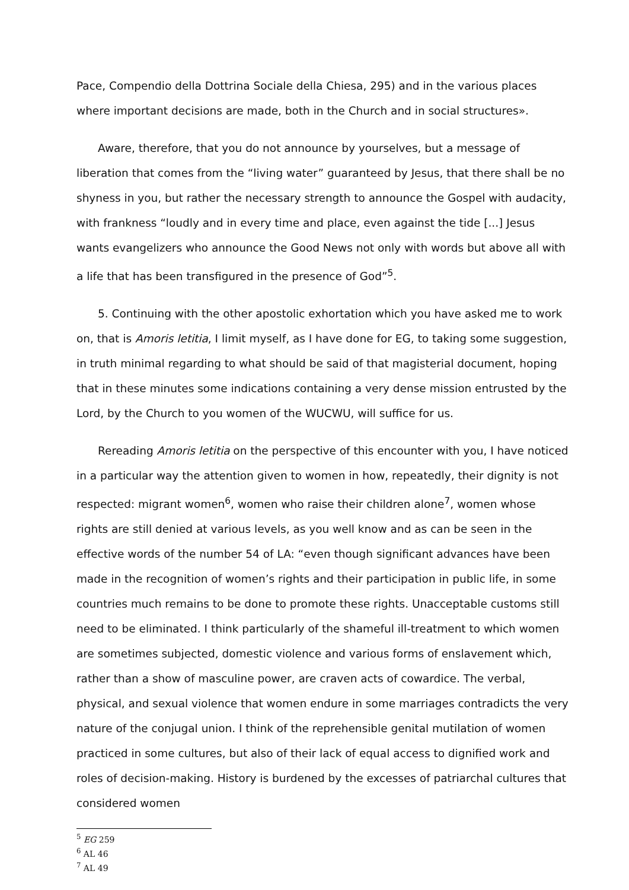Pace, Compendio della Dottrina Sociale della Chiesa, 295) and in the various places where important decisions are made, both in the Church and in social structures».
Aware, therefore, that you do not announce by yourselves, but a message of liberation that comes from the “living water” guaranteed by Jesus, that there shall be no shyness in you, but rather the necessary strength to announce the Gospel with audacity, with frankness “loudly and in every time and place, even against the tide [...] Jesus wants evangelizers who announce the Good News not only with words but above all with a life that has been transfigured in the presence of God”<sup>5</sup>.
5. Continuing with the other apostolic exhortation which you have asked me to work on, that is Amoris letitia, I limit myself, as I have done for EG, to taking some suggestion, in truth minimal regarding to what should be said of that magisterial document, hoping that in these minutes some indications containing a very dense mission entrusted by the Lord, by the Church to you women of the WUCWU, will suffice for us.
Rereading Amoris letitia on the perspective of this encounter with you, I have noticed in a particular way the attention given to women in how, repeatedly, their dignity is not respected: migrant women<sup>6</sup>, women who raise their children alone<sup>7</sup>, women whose rights are still denied at various levels, as you well know and as can be seen in the effective words of the number 54 of LA: “even though significant advances have been made in the recognition of women’s rights and their participation in public life, in some countries much remains to be done to promote these rights. Unacceptable customs still need to be eliminated. I think particularly of the shameful ill-treatment to which women are sometimes subjected, domestic violence and various forms of enslavement which, rather than a show of masculine power, are craven acts of cowardice. The verbal, physical, and sexual violence that women endure in some marriages contradicts the very nature of the conjugal union. I think of the reprehensible genital mutilation of women practiced in some cultures, but also of their lack of equal access to dignified work and roles of decision-making. History is burdened by the excesses of patriarchal cultures that considered women
<sup>5</sup> EG 259
<sup>6</sup> AL 46
<sup>7</sup> AL 49